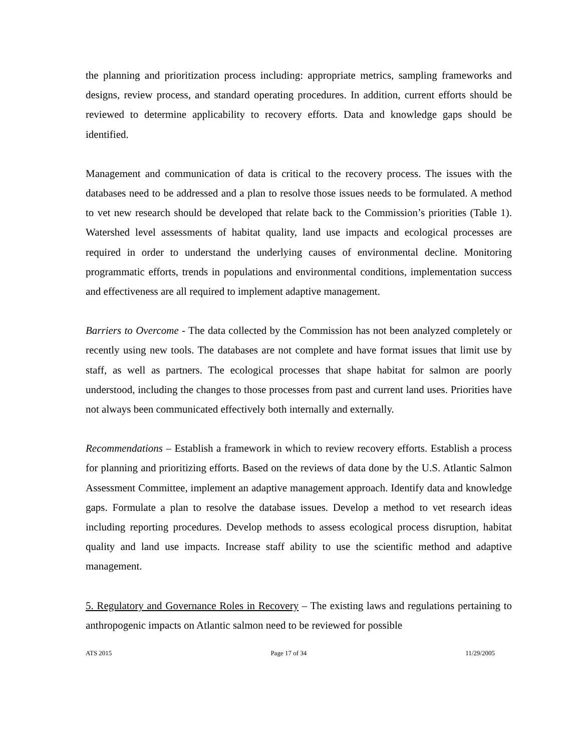the planning and prioritization process including: appropriate metrics, sampling frameworks and designs, review process, and standard operating procedures. In addition, current efforts should be reviewed to determine applicability to recovery efforts. Data and knowledge gaps should be identified.
Management and communication of data is critical to the recovery process. The issues with the databases need to be addressed and a plan to resolve those issues needs to be formulated. A method to vet new research should be developed that relate back to the Commission’s priorities (Table 1). Watershed level assessments of habitat quality, land use impacts and ecological processes are required in order to understand the underlying causes of environmental decline. Monitoring programmatic efforts, trends in populations and environmental conditions, implementation success and effectiveness are all required to implement adaptive management.
Barriers to Overcome - The data collected by the Commission has not been analyzed completely or recently using new tools. The databases are not complete and have format issues that limit use by staff, as well as partners. The ecological processes that shape habitat for salmon are poorly understood, including the changes to those processes from past and current land uses. Priorities have not always been communicated effectively both internally and externally.
Recommendations – Establish a framework in which to review recovery efforts. Establish a process for planning and prioritizing efforts. Based on the reviews of data done by the U.S. Atlantic Salmon Assessment Committee, implement an adaptive management approach. Identify data and knowledge gaps. Formulate a plan to resolve the database issues. Develop a method to vet research ideas including reporting procedures. Develop methods to assess ecological process disruption, habitat quality and land use impacts. Increase staff ability to use the scientific method and adaptive management.
5. Regulatory and Governance Roles in Recovery – The existing laws and regulations pertaining to anthropogenic impacts on Atlantic salmon need to be reviewed for possible
ATS 2015 Page 17 of 34 11/29/2005